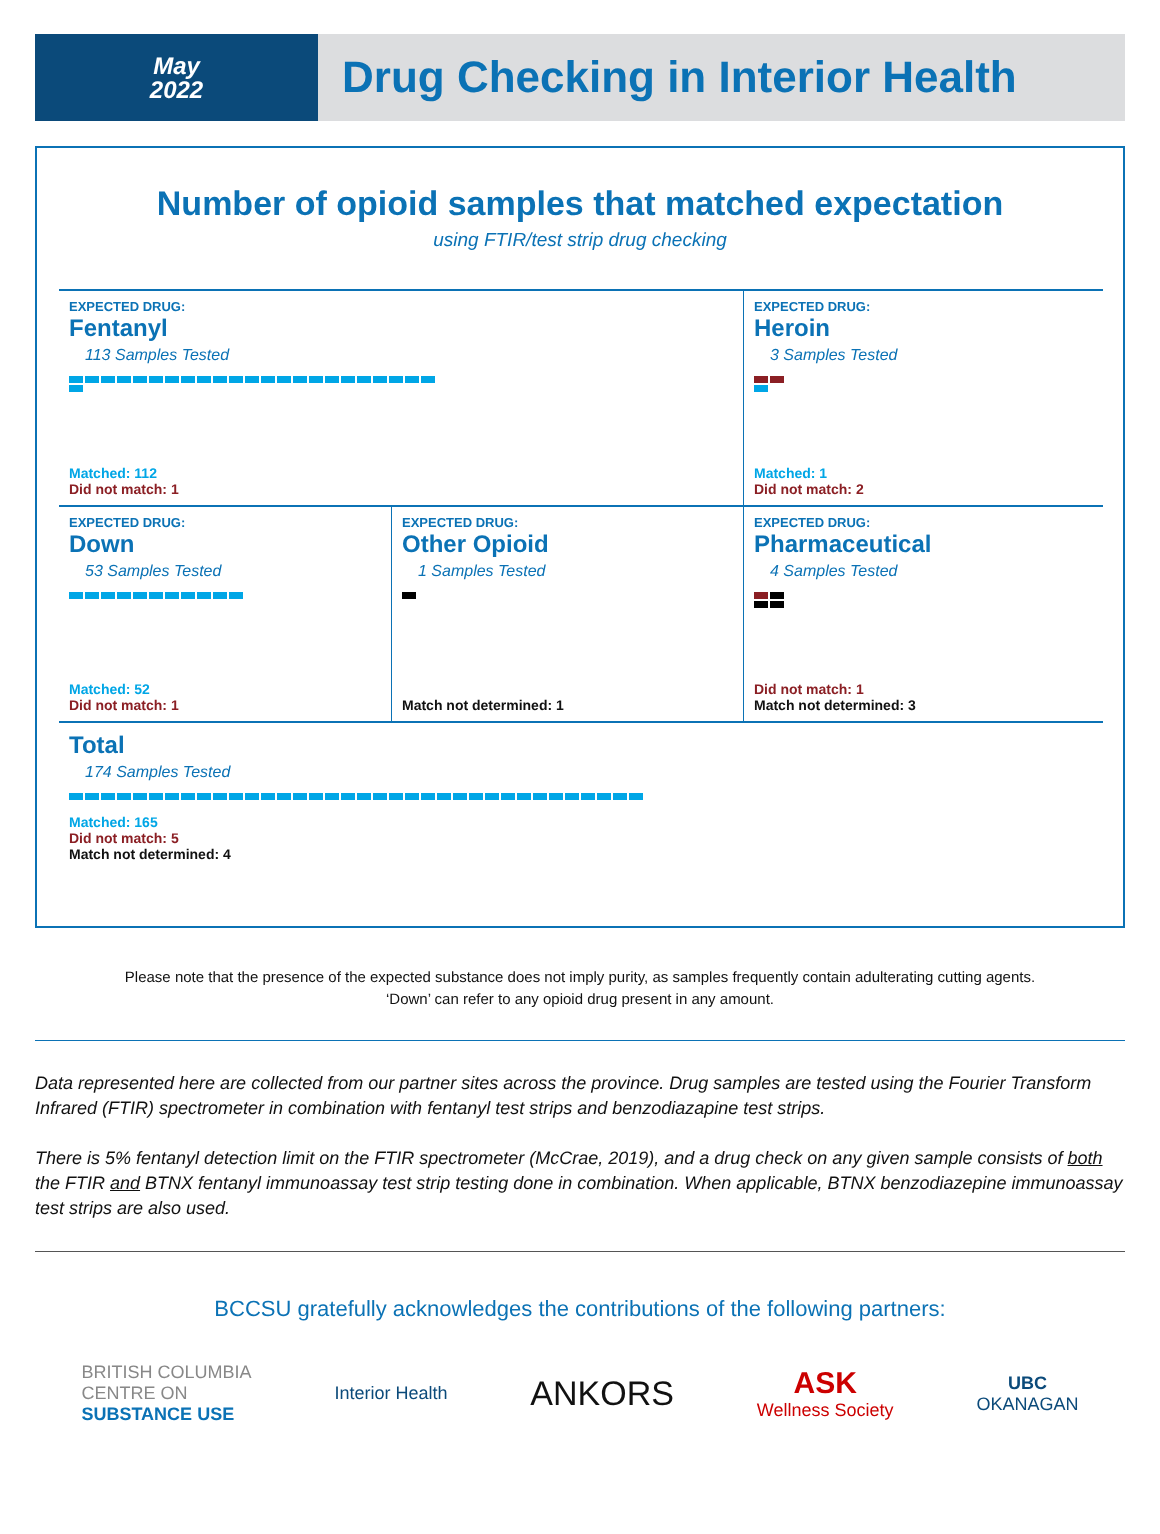May
2022
Drug Checking in Interior Health
Number of opioid samples that matched expectation
using FTIR/test strip drug checking
EXPECTED DRUG:
Fentanyl
113 Samples Tested
Matched: 112
Did not match: 1
EXPECTED DRUG:
Heroin
3 Samples Tested
Matched: 1
Did not match: 2
EXPECTED DRUG:
Down
53 Samples Tested
Matched: 52
Did not match: 1
EXPECTED DRUG:
Other Opioid
1 Samples Tested
Match not determined: 1
EXPECTED DRUG:
Pharmaceutical
4 Samples Tested
Did not match: 1
Match not determined: 3
Total
174 Samples Tested
Matched: 165
Did not match: 5
Match not determined: 4
Please note that the presence of the expected substance does not imply purity, as samples frequently contain adulterating cutting agents.
‘Down’ can refer to any opioid drug present in any amount.
Data represented here are collected from our partner sites across the province. Drug samples are tested using the Fourier Transform Infrared (FTIR) spectrometer in combination with fentanyl test strips and benzodiazapine test strips.
There is 5% fentanyl detection limit on the FTIR spectrometer (McCrae, 2019), and a drug check on any given sample consists of both the FTIR and BTNX fentanyl immunoassay test strip testing done in combination. When applicable, BTNX benzodiazepine immunoassay test strips are also used.
BCCSU gratefully acknowledges the contributions of the following partners:
BRITISH COLUMBIA
CENTRE ON
SUBSTANCE USE
Interior Health
ANKORS
ASK
Wellness Society
UBC
OKANAGAN